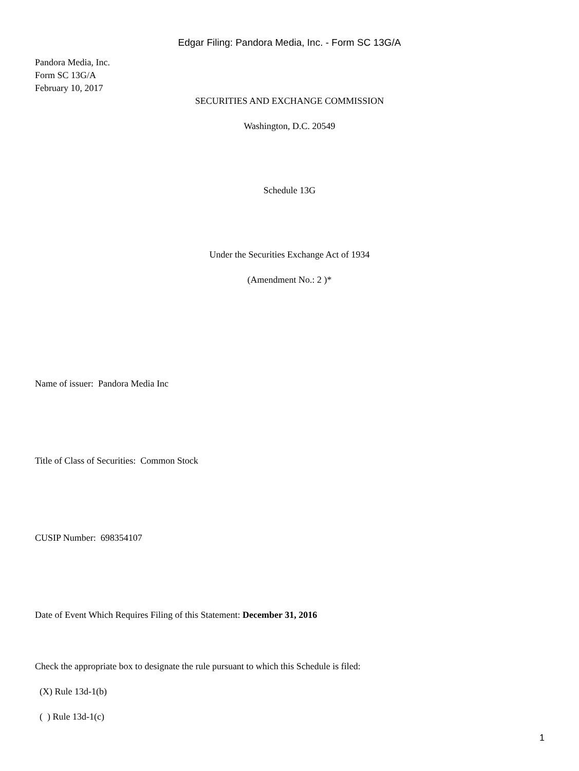Edgar Filing: Pandora Media, Inc. - Form SC 13G/A
Pandora Media, Inc.
Form SC 13G/A
February 10, 2017
SECURITIES AND EXCHANGE COMMISSION
Washington, D.C. 20549
Schedule 13G
Under the Securities Exchange Act of 1934
(Amendment No.: 2 )*
Name of issuer: Pandora Media Inc
Title of Class of Securities: Common Stock
CUSIP Number: 698354107
Date of Event Which Requires Filing of this Statement: December 31, 2016
Check the appropriate box to designate the rule pursuant to which this Schedule is filed:
(X) Rule 13d-1(b)
( ) Rule 13d-1(c)
1